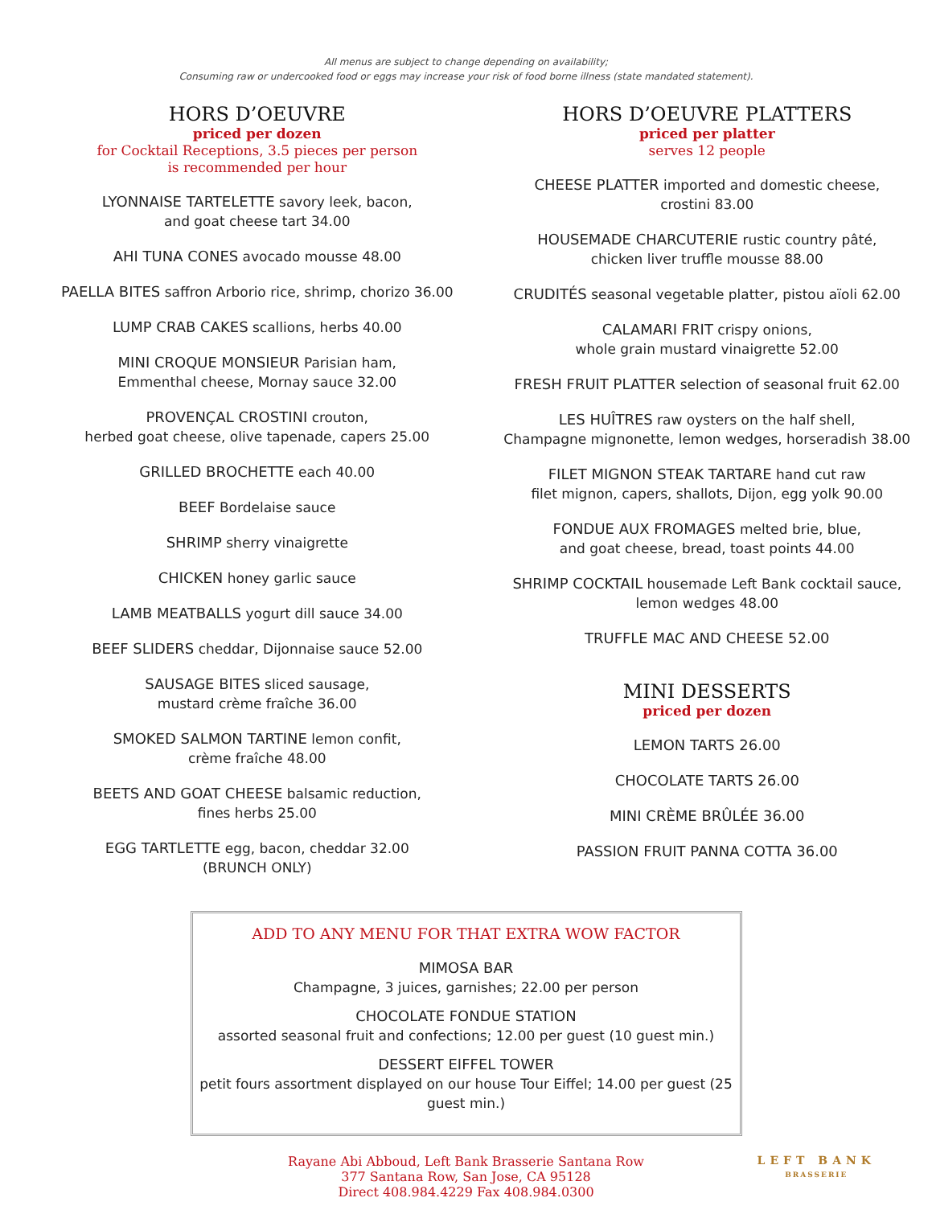All menus are subject to change depending on availability;
Consuming raw or undercooked food or eggs may increase your risk of food borne illness (state mandated statement).
HORS D’OEUVRE
priced per dozen
for Cocktail Receptions, 3.5 pieces per person
is recommended per hour
LYONNAISE TARTELETTE savory leek, bacon,
and goat cheese tart 34.00
AHI TUNA CONES avocado mousse 48.00
PAELLA BITES saffron Arborio rice, shrimp, chorizo 36.00
LUMP CRAB CAKES scallions, herbs 40.00
MINI CROQUE MONSIEUR Parisian ham,
Emmenthal cheese, Mornay sauce 32.00
PROVENÇAL CROSTINI crouton,
herbed goat cheese, olive tapenade, capers 25.00
GRILLED BROCHETTE each 40.00
BEEF Bordelaise sauce
SHRIMP sherry vinaigrette
CHICKEN honey garlic sauce
LAMB MEATBALLS yogurt dill sauce 34.00
BEEF SLIDERS cheddar, Dijonnaise sauce 52.00
SAUSAGE BITES sliced sausage,
mustard crème fraîche 36.00
SMOKED SALMON TARTINE lemon confit,
crème fraîche 48.00
BEETS AND GOAT CHEESE balsamic reduction,
fines herbs 25.00
EGG TARTLETTE egg, bacon, cheddar 32.00
(BRUNCH ONLY)
HORS D’OEUVRE PLATTERS
priced per platter
serves 12 people
CHEESE PLATTER imported and domestic cheese,
crostini 83.00
HOUSEMADE CHARCUTERIE rustic country pâté,
chicken liver truffle mousse 88.00
CRUDITÉS seasonal vegetable platter, pistou aïoli 62.00
CALAMARI FRIT crispy onions,
whole grain mustard vinaigrette 52.00
FRESH FRUIT PLATTER selection of seasonal fruit 62.00
LES HUÎTRES raw oysters on the half shell,
Champagne mignonette, lemon wedges, horseradish 38.00
FILET MIGNON STEAK TARTARE hand cut raw
filet mignon, capers, shallots, Dijon, egg yolk 90.00
FONDUE AUX FROMAGES melted brie, blue,
and goat cheese, bread, toast points 44.00
SHRIMP COCKTAIL housemade Left Bank cocktail sauce,
lemon wedges 48.00
TRUFFLE MAC AND CHEESE 52.00
MINI DESSERTS
priced per dozen
LEMON TARTS 26.00
CHOCOLATE TARTS 26.00
MINI CRÈME BRÛLÉE 36.00
PASSION FRUIT PANNA COTTA 36.00
ADD TO ANY MENU FOR THAT EXTRA WOW FACTOR
MIMOSA BAR
Champagne, 3 juices, garnishes; 22.00 per person
CHOCOLATE FONDUE STATION
assorted seasonal fruit and confections; 12.00 per guest (10 guest min.)
DESSERT EIFFEL TOWER
petit fours assortment displayed on our house Tour Eiffel; 14.00 per guest (25 guest min.)
Rayane Abi Abboud, Left Bank Brasserie Santana Row
377 Santana Row, San Jose, CA 95128
Direct 408.984.4229 Fax 408.984.0300
LEFT BANK
BRASSERIE